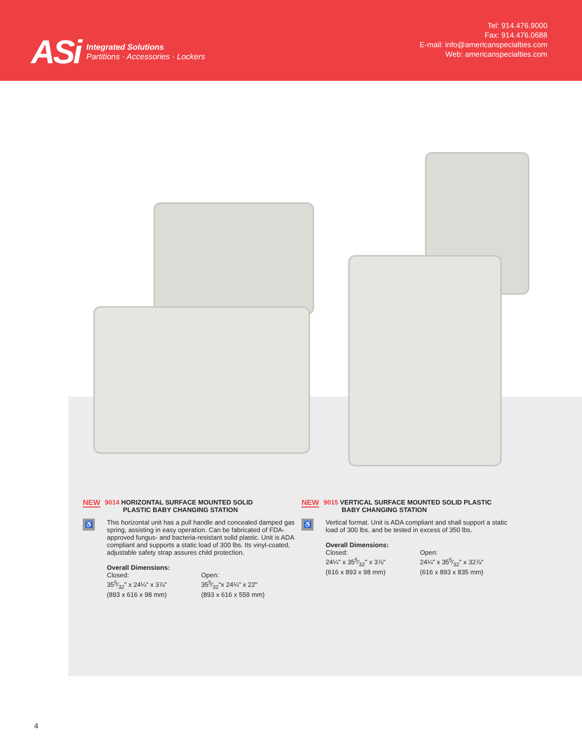ASi
Integrated Solutions
Partitions · Accessories · Lockers
Tel: 914.476.9000
Fax: 914.476.0688
E-mail: info@americanspecialties.com
Web: americanspecialties.com
NEW 9014 HORIZONTAL SURFACE MOUNTED SOLID
PLASTIC BABY CHANGING STATION
♿
This horizontal unit has a pull handle and concealed damped gas spring, assisting in easy operation. Can be fabricated of FDA-approved fungus- and bacteria-resistant solid plastic. Unit is ADA compliant and supports a static load of 300 lbs. Its vinyl-coated, adjustable safety strap assures child protection.
Overall Dimensions:
Closed:
355⁄32" x 24¼" x 3⅞"
(893 x 616 x 98 mm)
Open:
355⁄32"x 24¼" x 22"
(893 x 616 x 559 mm)
NEW 9015 VERTICAL SURFACE MOUNTED SOLID PLASTIC
BABY CHANGING STATION
♿
Vertical format. Unit is ADA compliant and shall support a static load of 300 lbs. and be tested in excess of 350 lbs.
Overall Dimensions:
Closed:
24¼" x 355⁄32" x 3⅞"
(616 x 893 x 98 mm)
Open:
24¼" x 355⁄32" x 32⅞"
(616 x 893 x 835 mm)
4